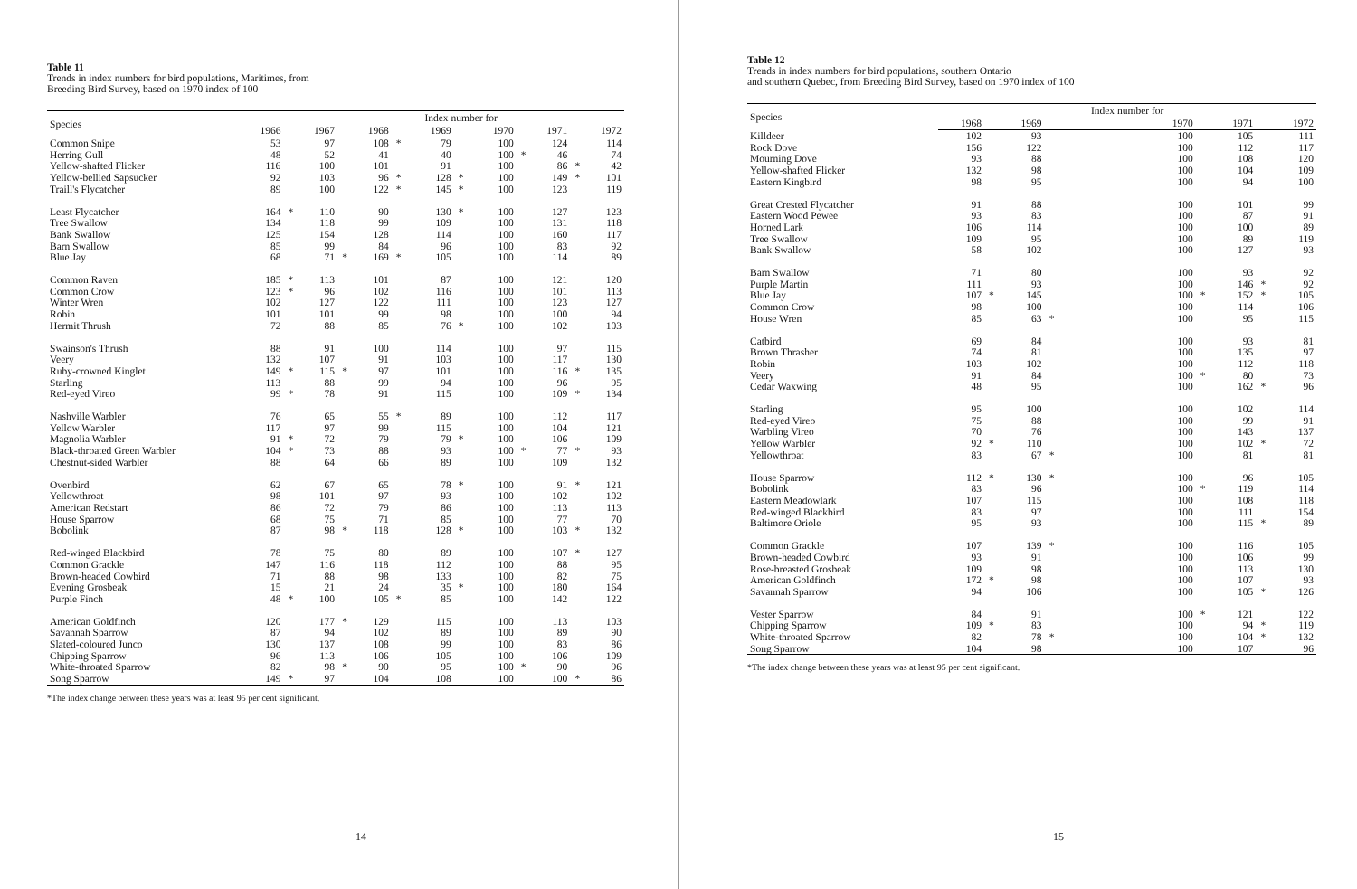Table 11
Trends in index numbers for bird populations, Maritimes, from
Breeding Bird Survey, based on 1970 index of 100
| Species | | | | | | | Index number for | | | | | | |
| --- | --- | --- | --- | --- | --- | --- | --- | --- | --- | --- | --- | --- | --- |
| | 1966 | | 1967 | | 1968 | | 1969 | | 1970 | | 1971 | | 1972 |
| Common Snipe | 53 | | 97 | | 108 | * | 79 | | 100 | | 124 | | 114 |
| Herring Gull | 48 | | 52 | | 41 | | 40 | | 100 | * | 46 | | 74 |
| Yellow-shafted Flicker | 116 | | 100 | | 101 | | 91 | | 100 | | 86 | * | 42 |
| Yellow-bellied Sapsucker | 92 | | 103 | | 96 | * | 128 | * | 100 | | 149 | * | 101 |
| Traill's Flycatcher | 89 | | 100 | | 122 | * | 145 | * | 100 | | 123 | | 119 |
| Least Flycatcher | 164 | * | 110 | | 90 | | 130 | * | 100 | | 127 | | 123 |
| Tree Swallow | 134 | | 118 | | 99 | | 109 | | 100 | | 131 | | 118 |
| Bank Swallow | 125 | | 154 | | 128 | | 114 | | 100 | | 160 | | 117 |
| Barn Swallow | 85 | | 99 | | 84 | | 96 | | 100 | | 83 | | 92 |
| Blue Jay | 68 | | 71 | * | 169 | * | 105 | | 100 | | 114 | | 89 |
| Common Raven | 185 | * | 113 | | 101 | | 87 | | 100 | | 121 | | 120 |
| Common Crow | 123 | * | 96 | | 102 | | 116 | | 100 | | 101 | | 113 |
| Winter Wren | 102 | | 127 | | 122 | | 111 | | 100 | | 123 | | 127 |
| Robin | 101 | | 101 | | 99 | | 98 | | 100 | | 100 | | 94 |
| Hermit Thrush | 72 | | 88 | | 85 | | 76 | * | 100 | | 102 | | 103 |
| Swainson's Thrush | 88 | | 91 | | 100 | | 114 | | 100 | | 97 | | 115 |
| Veery | 132 | | 107 | | 91 | | 103 | | 100 | | 117 | | 130 |
| Ruby-crowned Kinglet | 149 | * | 115 | * | 97 | | 101 | | 100 | | 116 | * | 135 |
| Starling | 113 | | 88 | | 99 | | 94 | | 100 | | 96 | | 95 |
| Red-eyed Vireo | 99 | * | 78 | | 91 | | 115 | | 100 | | 109 | * | 134 |
| Nashville Warbler | 76 | | 65 | | 55 | * | 89 | | 100 | | 112 | | 117 |
| Yellow Warbler | 117 | | 97 | | 99 | | 115 | | 100 | | 104 | | 121 |
| Magnolia Warbler | 91 | * | 72 | | 79 | | 79 | * | 100 | | 106 | | 109 |
| Black-throated Green Warbler | 104 | * | 73 | | 88 | | 93 | | 100 | * | 77 | * | 93 |
| Chestnut-sided Warbler | 88 | | 64 | | 66 | | 89 | | 100 | | 109 | | 132 |
| Ovenbird | 62 | | 67 | | 65 | | 78 | * | 100 | | 91 | * | 121 |
| Yellowthroat | 98 | | 101 | | 97 | | 93 | | 100 | | 102 | | 102 |
| American Redstart | 86 | | 72 | | 79 | | 86 | | 100 | | 113 | | 113 |
| House Sparrow | 68 | | 75 | | 71 | | 85 | | 100 | | 77 | | 70 |
| Bobolink | 87 | | 98 | * | 118 | | 128 | * | 100 | | 103 | * | 132 |
| Red-winged Blackbird | 78 | | 75 | | 80 | | 89 | | 100 | | 107 | * | 127 |
| Common Grackle | 147 | | 116 | | 118 | | 112 | | 100 | | 88 | | 95 |
| Brown-headed Cowbird | 71 | | 88 | | 98 | | 133 | | 100 | | 82 | | 75 |
| Evening Grosbeak | 15 | | 21 | | 24 | | 35 | * | 100 | | 180 | | 164 |
| Purple Finch | 48 | * | 100 | | 105 | * | 85 | | 100 | | 142 | | 122 |
| American Goldfinch | 120 | | 177 | * | 129 | | 115 | | 100 | | 113 | | 103 |
| Savannah Sparrow | 87 | | 94 | | 102 | | 89 | | 100 | | 89 | | 90 |
| Slated-coloured Junco | 130 | | 137 | | 108 | | 99 | | 100 | | 83 | | 86 |
| Chipping Sparrow | 96 | | 113 | | 106 | | 105 | | 100 | | 106 | | 109 |
| White-throated Sparrow | 82 | | 98 | * | 90 | | 95 | | 100 | * | 90 | | 96 |
| Song Sparrow | 149 | * | 97 | | 104 | | 108 | | 100 | | 100 | * | 86 |
*The index change between these years was at least 95 per cent significant.
14
Table 12
Trends in index numbers for bird populations, southern Ontario
and southern Quebec, from Breeding Bird Survey, based on 1970 index of 100
| Species | | | | | Index number for | | | | |
| --- | --- | --- | --- | --- | --- | --- | --- | --- | --- |
| | 1968 | | 1969 | | 1970 | | 1971 | | 1972 |
| Killdeer | 102 | | 93 | | 100 | | 105 | | 111 |
| Rock Dove | 156 | | 122 | | 100 | | 112 | | 117 |
| Mourning Dove | 93 | | 88 | | 100 | | 108 | | 120 |
| Yellow-shafted Flicker | 132 | | 98 | | 100 | | 104 | | 109 |
| Eastern Kingbird | 98 | | 95 | | 100 | | 94 | | 100 |
| Great Crested Flycatcher | 91 | | 88 | | 100 | | 101 | | 99 |
| Eastern Wood Pewee | 93 | | 83 | | 100 | | 87 | | 91 |
| Horned Lark | 106 | | 114 | | 100 | | 100 | | 89 |
| Tree Swallow | 109 | | 95 | | 100 | | 89 | | 119 |
| Bank Swallow | 58 | | 102 | | 100 | | 127 | | 93 |
| Barn Swallow | 71 | | 80 | | 100 | | 93 | | 92 |
| Purple Martin | 111 | | 93 | | 100 | | 146 | * | 92 |
| Blue Jay | 107 | * | 145 | | 100 | * | 152 | * | 105 |
| Common Crow | 98 | | 100 | | 100 | | 114 | | 106 |
| House Wren | 85 | | 63 | * | 100 | | 95 | | 115 |
| Catbird | 69 | | 84 | | 100 | | 93 | | 81 |
| Brown Thrasher | 74 | | 81 | | 100 | | 135 | | 97 |
| Robin | 103 | | 102 | | 100 | | 112 | | 118 |
| Veery | 91 | | 84 | | 100 | * | 80 | | 73 |
| Cedar Waxwing | 48 | | 95 | | 100 | | 162 | * | 96 |
| Starling | 95 | | 100 | | 100 | | 102 | | 114 |
| Red-eyed Vireo | 75 | | 88 | | 100 | | 99 | | 91 |
| Warbling Vireo | 70 | | 76 | | 100 | | 143 | | 137 |
| Yellow Warbler | 92 | * | 110 | | 100 | | 102 | * | 72 |
| Yellowthroat | 83 | | 67 | * | 100 | | 81 | | 81 |
| House Sparrow | 112 | * | 130 | * | 100 | | 96 | | 105 |
| Bobolink | 83 | | 96 | | 100 | * | 119 | | 114 |
| Eastern Meadowlark | 107 | | 115 | | 100 | | 108 | | 118 |
| Red-winged Blackbird | 83 | | 97 | | 100 | | 111 | | 154 |
| Baltimore Oriole | 95 | | 93 | | 100 | | 115 | * | 89 |
| Common Grackle | 107 | | 139 | * | 100 | | 116 | | 105 |
| Brown-headed Cowbird | 93 | | 91 | | 100 | | 106 | | 99 |
| Rose-breasted Grosbeak | 109 | | 98 | | 100 | | 113 | | 130 |
| American Goldfinch | 172 | * | 98 | | 100 | | 107 | | 93 |
| Savannah Sparrow | 94 | | 106 | | 100 | | 105 | * | 126 |
| Vester Sparrow | 84 | | 91 | | 100 | * | 121 | | 122 |
| Chipping Sparrow | 109 | * | 83 | | 100 | | 94 | * | 119 |
| White-throated Sparrow | 82 | | 78 | * | 100 | | 104 | * | 132 |
| Song Sparrow | 104 | | 98 | | 100 | | 107 | | 96 |
*The index change between these years was at least 95 per cent significant.
15